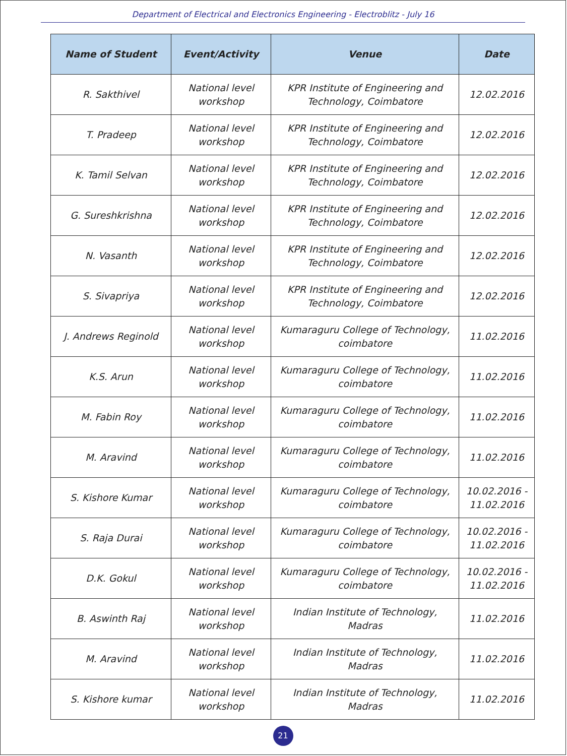Department of Electrical and Electronics Engineering - Electroblitz - July 16
| Name of Student | Event/Activity | Venue | Date |
| --- | --- | --- | --- |
| R. Sakthivel | National level workshop | KPR Institute of Engineering and Technology, Coimbatore | 12.02.2016 |
| T. Pradeep | National level workshop | KPR Institute of Engineering and Technology, Coimbatore | 12.02.2016 |
| K. Tamil Selvan | National level workshop | KPR Institute of Engineering and Technology, Coimbatore | 12.02.2016 |
| G. Sureshkrishna | National level workshop | KPR Institute of Engineering and Technology, Coimbatore | 12.02.2016 |
| N. Vasanth | National level workshop | KPR Institute of Engineering and Technology, Coimbatore | 12.02.2016 |
| S. Sivapriya | National level workshop | KPR Institute of Engineering and Technology, Coimbatore | 12.02.2016 |
| J. Andrews Reginold | National level workshop | Kumaraguru College of Technology, coimbatore | 11.02.2016 |
| K.S. Arun | National level workshop | Kumaraguru College of Technology, coimbatore | 11.02.2016 |
| M. Fabin Roy | National level workshop | Kumaraguru College of Technology, coimbatore | 11.02.2016 |
| M. Aravind | National level workshop | Kumaraguru College of Technology, coimbatore | 11.02.2016 |
| S. Kishore Kumar | National level workshop | Kumaraguru College of Technology, coimbatore | 10.02.2016 - 11.02.2016 |
| S. Raja Durai | National level workshop | Kumaraguru College of Technology, coimbatore | 10.02.2016 - 11.02.2016 |
| D.K. Gokul | National level workshop | Kumaraguru College of Technology, coimbatore | 10.02.2016 - 11.02.2016 |
| B. Aswinth Raj | National level workshop | Indian Institute of Technology, Madras | 11.02.2016 |
| M. Aravind | National level workshop | Indian Institute of Technology, Madras | 11.02.2016 |
| S. Kishore kumar | National level workshop | Indian Institute of Technology, Madras | 11.02.2016 |
21